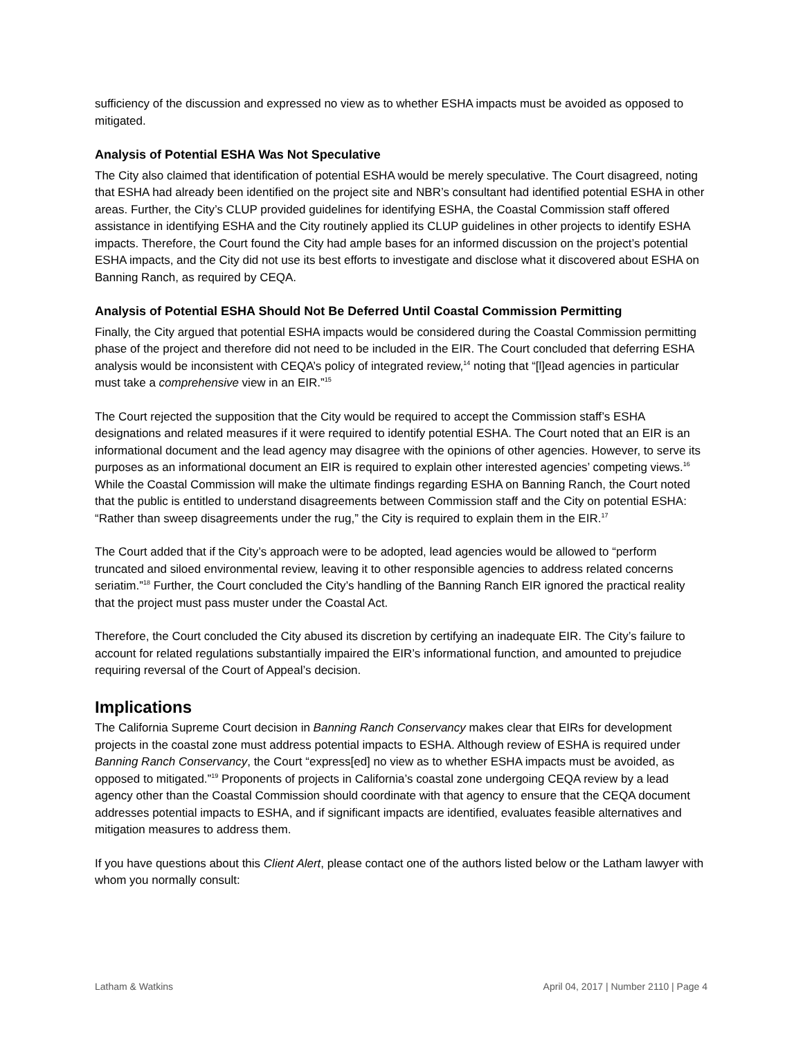sufficiency of the discussion and expressed no view as to whether ESHA impacts must be avoided as opposed to mitigated.
Analysis of Potential ESHA Was Not Speculative
The City also claimed that identification of potential ESHA would be merely speculative. The Court disagreed, noting that ESHA had already been identified on the project site and NBR’s consultant had identified potential ESHA in other areas. Further, the City’s CLUP provided guidelines for identifying ESHA, the Coastal Commission staff offered assistance in identifying ESHA and the City routinely applied its CLUP guidelines in other projects to identify ESHA impacts. Therefore, the Court found the City had ample bases for an informed discussion on the project’s potential ESHA impacts, and the City did not use its best efforts to investigate and disclose what it discovered about ESHA on Banning Ranch, as required by CEQA.
Analysis of Potential ESHA Should Not Be Deferred Until Coastal Commission Permitting
Finally, the City argued that potential ESHA impacts would be considered during the Coastal Commission permitting phase of the project and therefore did not need to be included in the EIR. The Court concluded that deferring ESHA analysis would be inconsistent with CEQA’s policy of integrated review,<sup>14</sup> noting that “[l]ead agencies in particular must take a comprehensive view in an EIR.”<sup>15</sup>
The Court rejected the supposition that the City would be required to accept the Commission staff’s ESHA designations and related measures if it were required to identify potential ESHA. The Court noted that an EIR is an informational document and the lead agency may disagree with the opinions of other agencies. However, to serve its purposes as an informational document an EIR is required to explain other interested agencies’ competing views.<sup>16</sup> While the Coastal Commission will make the ultimate findings regarding ESHA on Banning Ranch, the Court noted that the public is entitled to understand disagreements between Commission staff and the City on potential ESHA: “Rather than sweep disagreements under the rug,” the City is required to explain them in the EIR.<sup>17</sup>
The Court added that if the City’s approach were to be adopted, lead agencies would be allowed to “perform truncated and siloed environmental review, leaving it to other responsible agencies to address related concerns seriatim.”<sup>18</sup> Further, the Court concluded the City’s handling of the Banning Ranch EIR ignored the practical reality that the project must pass muster under the Coastal Act.
Therefore, the Court concluded the City abused its discretion by certifying an inadequate EIR. The City’s failure to account for related regulations substantially impaired the EIR’s informational function, and amounted to prejudice requiring reversal of the Court of Appeal’s decision.
Implications
The California Supreme Court decision in Banning Ranch Conservancy makes clear that EIRs for development projects in the coastal zone must address potential impacts to ESHA. Although review of ESHA is required under Banning Ranch Conservancy, the Court “express[ed] no view as to whether ESHA impacts must be avoided, as opposed to mitigated.”<sup>19</sup> Proponents of projects in California’s coastal zone undergoing CEQA review by a lead agency other than the Coastal Commission should coordinate with that agency to ensure that the CEQA document addresses potential impacts to ESHA, and if significant impacts are identified, evaluates feasible alternatives and mitigation measures to address them.
If you have questions about this Client Alert, please contact one of the authors listed below or the Latham lawyer with whom you normally consult:
Latham & Watkins April 04, 2017 | Number 2110 | Page 4